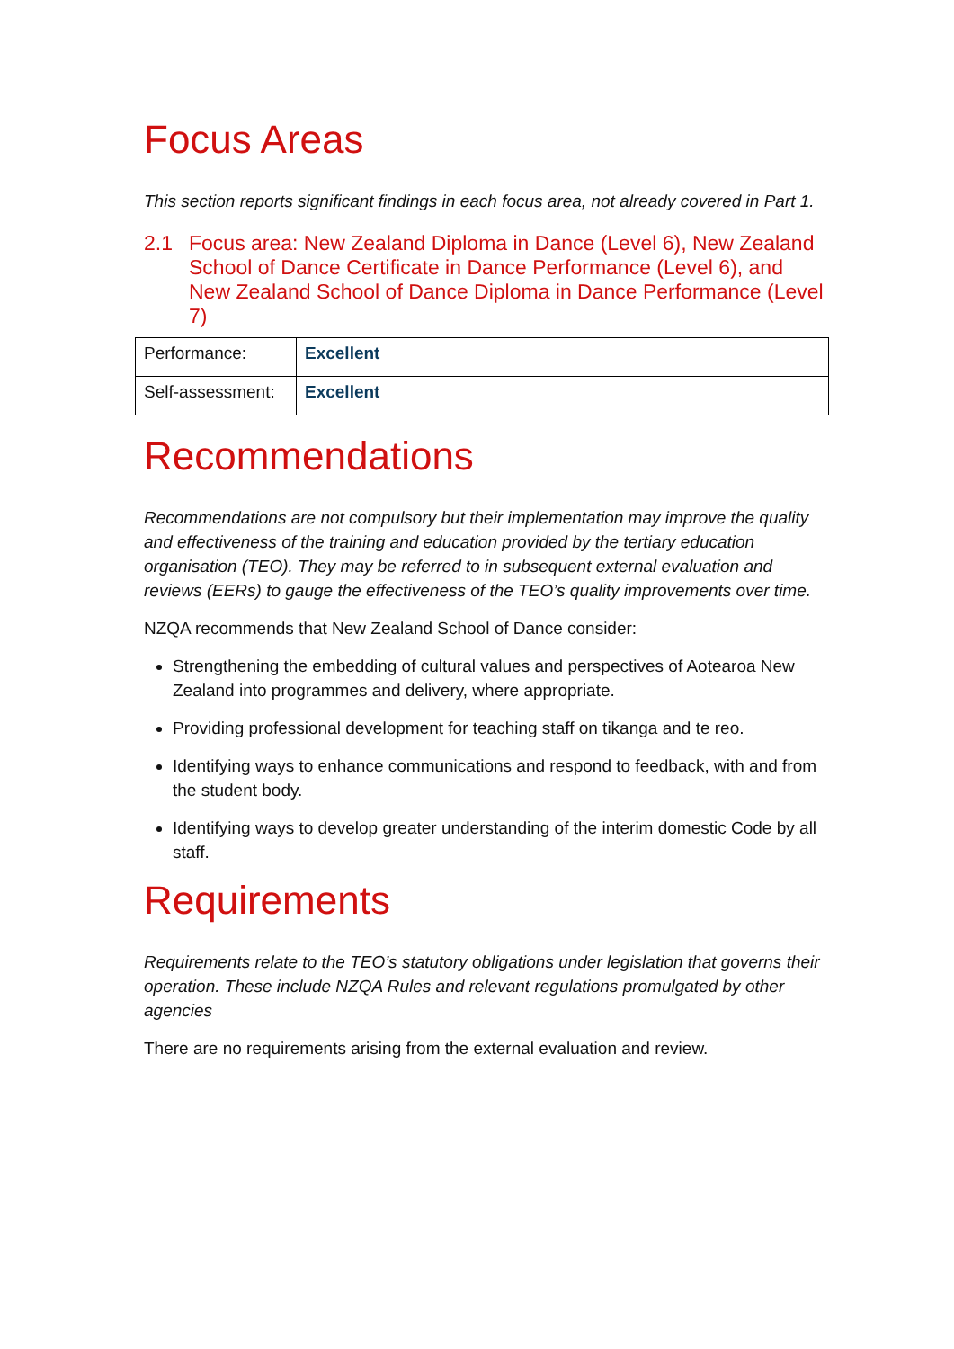Focus Areas
This section reports significant findings in each focus area, not already covered in Part 1.
2.1 Focus area: New Zealand Diploma in Dance (Level 6), New Zealand School of Dance Certificate in Dance Performance (Level 6), and New Zealand School of Dance Diploma in Dance Performance (Level 7)
| Performance: | Excellent |
| Self-assessment: | Excellent |
Recommendations
Recommendations are not compulsory but their implementation may improve the quality and effectiveness of the training and education provided by the tertiary education organisation (TEO). They may be referred to in subsequent external evaluation and reviews (EERs) to gauge the effectiveness of the TEO’s quality improvements over time.
NZQA recommends that New Zealand School of Dance consider:
Strengthening the embedding of cultural values and perspectives of Aotearoa New Zealand into programmes and delivery, where appropriate.
Providing professional development for teaching staff on tikanga and te reo.
Identifying ways to enhance communications and respond to feedback, with and from the student body.
Identifying ways to develop greater understanding of the interim domestic Code by all staff.
Requirements
Requirements relate to the TEO’s statutory obligations under legislation that governs their operation. These include NZQA Rules and relevant regulations promulgated by other agencies
There are no requirements arising from the external evaluation and review.